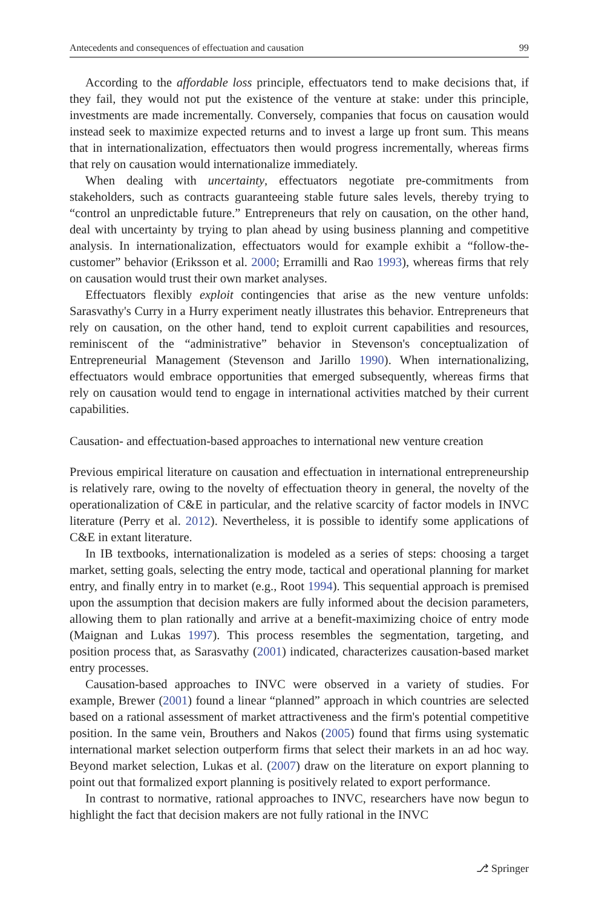Antecedents and consequences of effectuation and causation 99
According to the affordable loss principle, effectuators tend to make decisions that, if they fail, they would not put the existence of the venture at stake: under this principle, investments are made incrementally. Conversely, companies that focus on causation would instead seek to maximize expected returns and to invest a large up front sum. This means that in internationalization, effectuators then would progress incrementally, whereas firms that rely on causation would internationalize immediately.
When dealing with uncertainty, effectuators negotiate pre-commitments from stakeholders, such as contracts guaranteeing stable future sales levels, thereby trying to “control an unpredictable future.” Entrepreneurs that rely on causation, on the other hand, deal with uncertainty by trying to plan ahead by using business planning and competitive analysis. In internationalization, effectuators would for example exhibit a “follow-the-customer” behavior (Eriksson et al. 2000; Erramilli and Rao 1993), whereas firms that rely on causation would trust their own market analyses.
Effectuators flexibly exploit contingencies that arise as the new venture unfolds: Sarasvathy's Curry in a Hurry experiment neatly illustrates this behavior. Entrepreneurs that rely on causation, on the other hand, tend to exploit current capabilities and resources, reminiscent of the “administrative” behavior in Stevenson's conceptualization of Entrepreneurial Management (Stevenson and Jarillo 1990). When internationalizing, effectuators would embrace opportunities that emerged subsequently, whereas firms that rely on causation would tend to engage in international activities matched by their current capabilities.
Causation- and effectuation-based approaches to international new venture creation
Previous empirical literature on causation and effectuation in international entrepreneurship is relatively rare, owing to the novelty of effectuation theory in general, the novelty of the operationalization of C&E in particular, and the relative scarcity of factor models in INVC literature (Perry et al. 2012). Nevertheless, it is possible to identify some applications of C&E in extant literature.
In IB textbooks, internationalization is modeled as a series of steps: choosing a target market, setting goals, selecting the entry mode, tactical and operational planning for market entry, and finally entry in to market (e.g., Root 1994). This sequential approach is premised upon the assumption that decision makers are fully informed about the decision parameters, allowing them to plan rationally and arrive at a benefit-maximizing choice of entry mode (Maignan and Lukas 1997). This process resembles the segmentation, targeting, and position process that, as Sarasvathy (2001) indicated, characterizes causation-based market entry processes.
Causation-based approaches to INVC were observed in a variety of studies. For example, Brewer (2001) found a linear “planned” approach in which countries are selected based on a rational assessment of market attractiveness and the firm's potential competitive position. In the same vein, Brouthers and Nakos (2005) found that firms using systematic international market selection outperform firms that select their markets in an ad hoc way. Beyond market selection, Lukas et al. (2007) draw on the literature on export planning to point out that formalized export planning is positively related to export performance.
In contrast to normative, rational approaches to INVC, researchers have now begun to highlight the fact that decision makers are not fully rational in the INVC
⎇ Springer